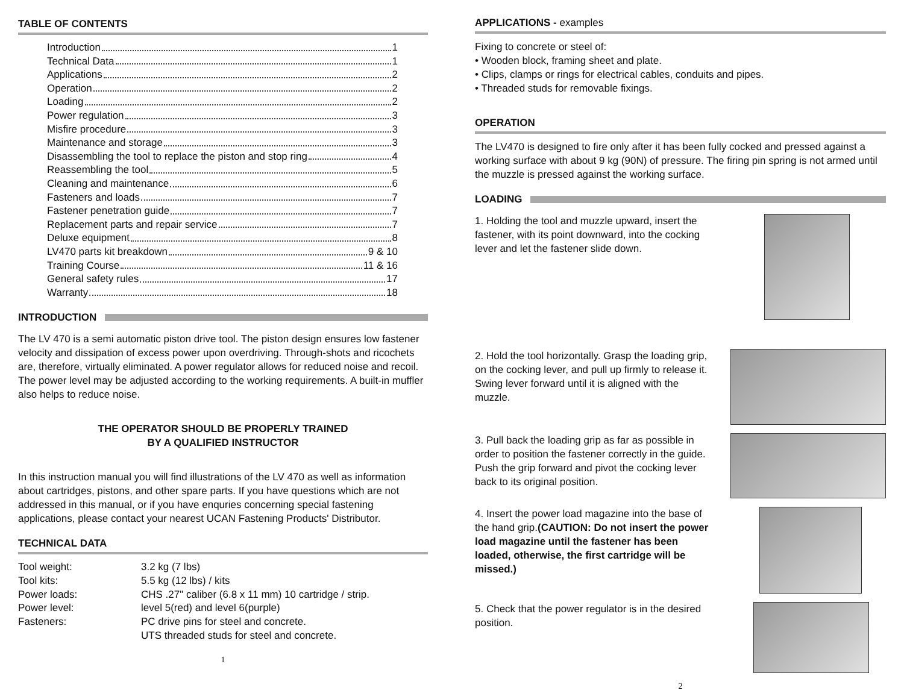TABLE OF CONTENTS
Introduction 1
Technical Data 1
Applications 2
Operation 2
Loading 2
Power regulation 3
Misfire procedure 3
Maintenance and storage 3
Disassembling the tool to replace the piston and stop ring 4
Reassembling the tool 5
Cleaning and maintenance 6
Fasteners and loads 7
Fastener penetration guide 7
Replacement parts and repair service 7
Deluxe equipment 8
LV470 parts kit breakdown 9 & 10
Training Course 11 & 16
General safety rules 17
Warranty 18
INTRODUCTION
The LV 470 is a semi automatic piston drive tool. The piston design ensures low fastener velocity and dissipation of excess power upon overdriving. Through-shots and ricochets are, therefore, virtually eliminated. A power regulator allows for reduced noise and recoil. The power level may be adjusted according to the working requirements. A built-in muffler also helps to reduce noise.
THE OPERATOR SHOULD BE PROPERLY TRAINED
BY A QUALIFIED INSTRUCTOR
In this instruction manual you will find illustrations of the LV 470 as well as information about cartridges, pistons, and other spare parts. If you have questions which are not addressed in this manual, or if you have enquries concerning special fastening applications, please contact your nearest UCAN Fastening Products' Distributor.
TECHNICAL DATA
| Tool weight: | 3.2 kg (7 lbs) |
| Tool kits: | 5.5 kg (12 lbs) / kits |
| Power loads: | CHS .27" caliber (6.8 x 11 mm) 10 cartridge / strip. |
| Power level: | level 5(red) and level 6(purple) |
| Fasteners: | PC drive pins for steel and concrete. UTS threaded studs for steel and concrete. |
1
APPLICATIONS - examples
Fixing to concrete or steel of:
• Wooden block, framing sheet and plate.
• Clips, clamps or rings for electrical cables, conduits and pipes.
• Threaded studs for removable fixings.
OPERATION
The LV470 is designed to fire only after it has been fully cocked and pressed against a working surface with about 9 kg (90N) of pressure. The firing pin spring is not armed until the muzzle is pressed against the working surface.
LOADING
1. Holding the tool and muzzle upward, insert the fastener, with its point downward, into the cocking lever and let the fastener slide down.
2. Hold the tool horizontally. Grasp the loading grip, on the cocking lever, and pull up firmly to release it. Swing lever forward until it is aligned with the muzzle.
3. Pull back the loading grip as far as possible in order to position the fastener correctly in the guide. Push the grip forward and pivot the cocking lever back to its original position.
4. Insert the power load magazine into the base of the hand grip.(CAUTION: Do not insert the power load magazine until the fastener has been loaded, otherwise, the first cartridge will be missed.)
5. Check that the power regulator is in the desired position.
2